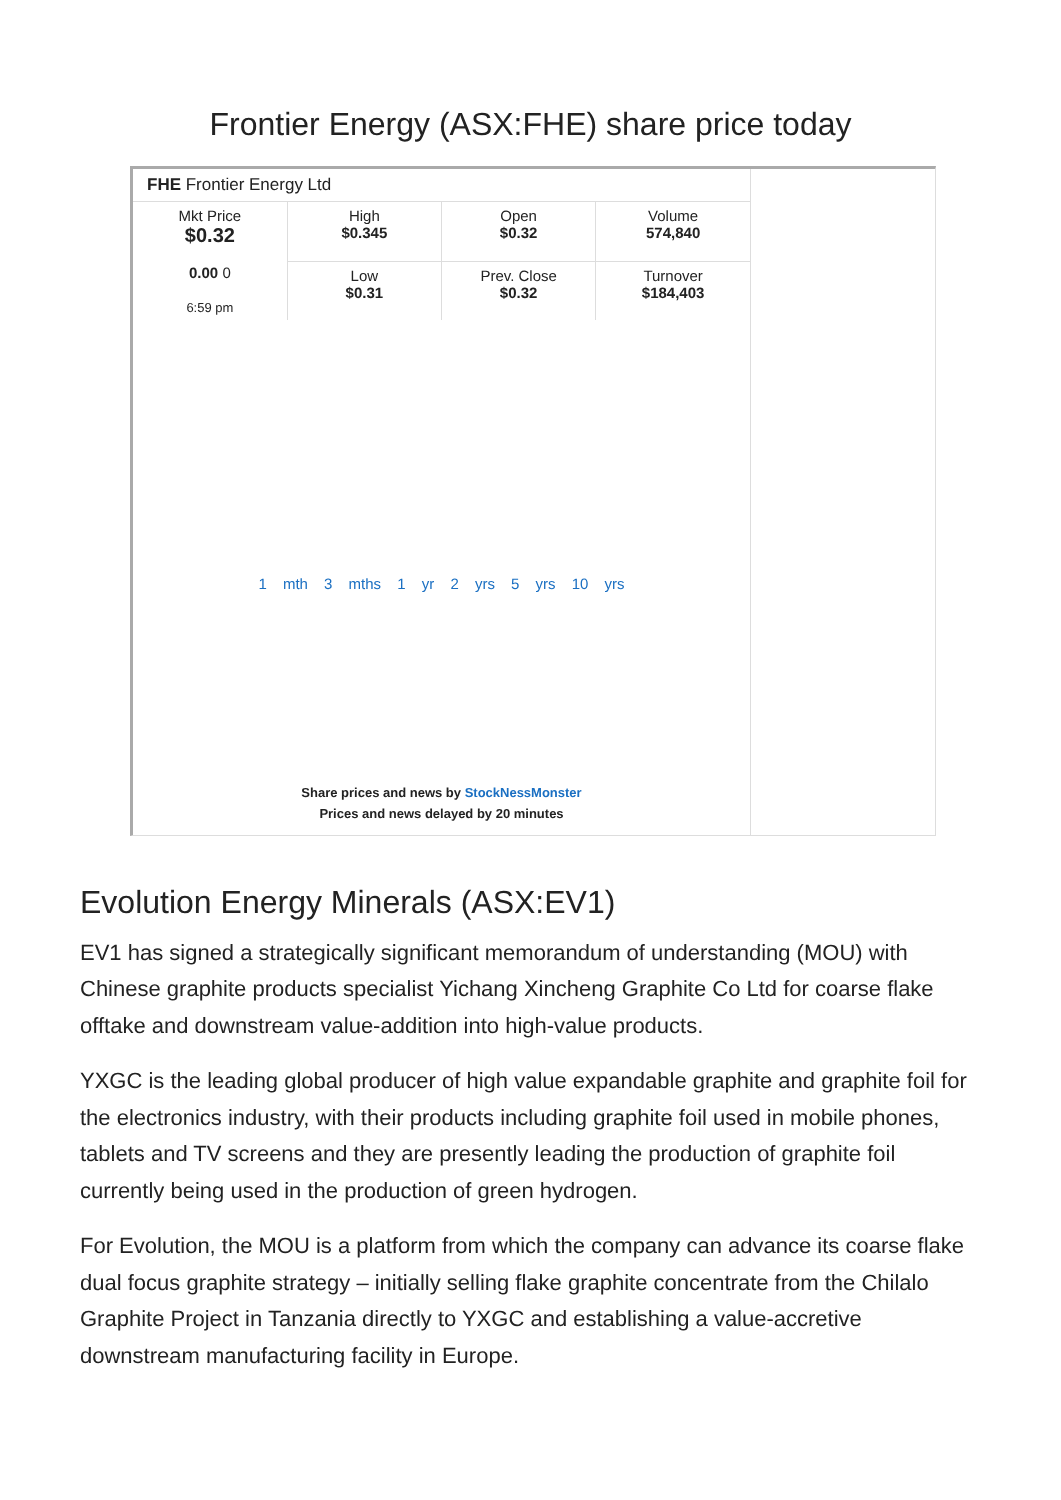Frontier Energy (ASX:FHE) share price today
FHE Frontier Energy Ltd
| Mkt Price $0.32 0.00 0 6:59 pm | High $0.345 | Open $0.32 | Volume 574,840 |
| | Low $0.31 | Prev. Close $0.32 | Turnover $184,403 |
1 mth 3 mths 1 yr 2 yrs 5 yrs 10 yrs
Share prices and news by StockNessMonster
Prices and news delayed by 20 minutes
Evolution Energy Minerals (ASX:EV1)
EV1 has signed a strategically significant memorandum of understanding (MOU) with Chinese graphite products specialist Yichang Xincheng Graphite Co Ltd for coarse flake offtake and downstream value-addition into high-value products.
YXGC is the leading global producer of high value expandable graphite and graphite foil for the electronics industry, with their products including graphite foil used in mobile phones, tablets and TV screens and they are presently leading the production of graphite foil currently being used in the production of green hydrogen.
For Evolution, the MOU is a platform from which the company can advance its coarse flake dual focus graphite strategy – initially selling flake graphite concentrate from the Chilalo Graphite Project in Tanzania directly to YXGC and establishing a value-accretive downstream manufacturing facility in Europe.